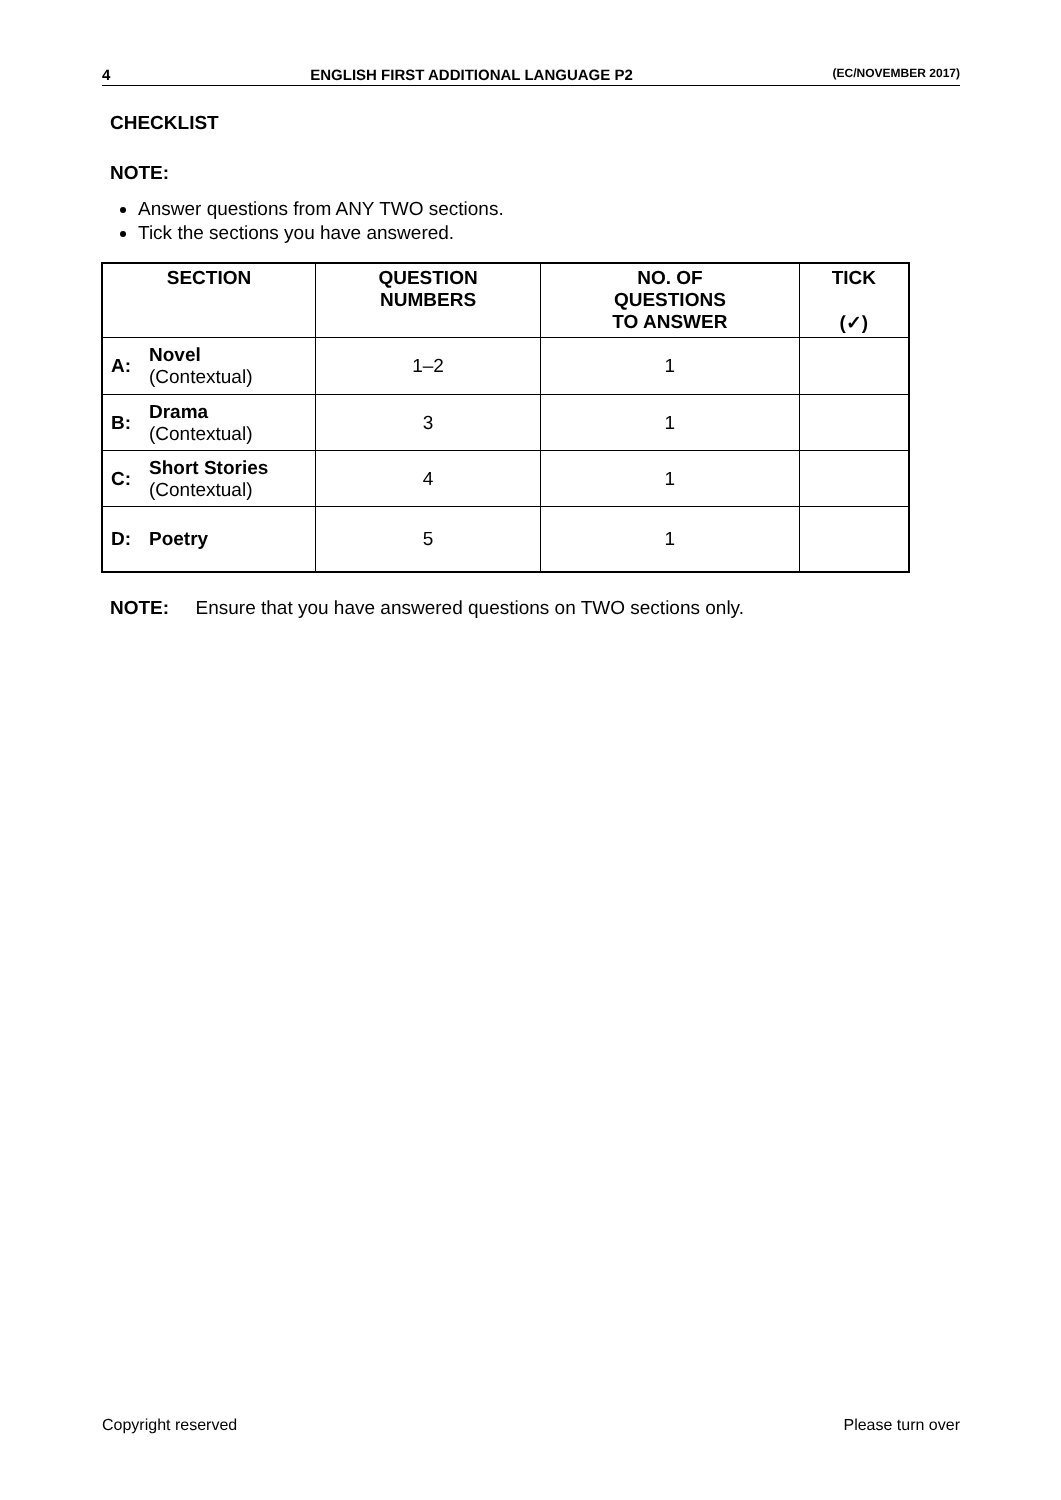4 ENGLISH FIRST ADDITIONAL LANGUAGE P2 (EC/NOVEMBER 2017)
CHECKLIST
NOTE:
Answer questions from ANY TWO sections.
Tick the sections you have answered.
| SECTION | | QUESTION NUMBERS | NO. OF QUESTIONS TO ANSWER | TICK (✓) |
| --- | --- | --- | --- | --- |
| A: | Novel (Contextual) | 1–2 | 1 | |
| B: | Drama (Contextual) | 3 | 1 | |
| C: | Short Stories (Contextual) | 4 | 1 | |
| D: | Poetry | 5 | 1 | |
NOTE: Ensure that you have answered questions on TWO sections only.
Copyright reserved Please turn over